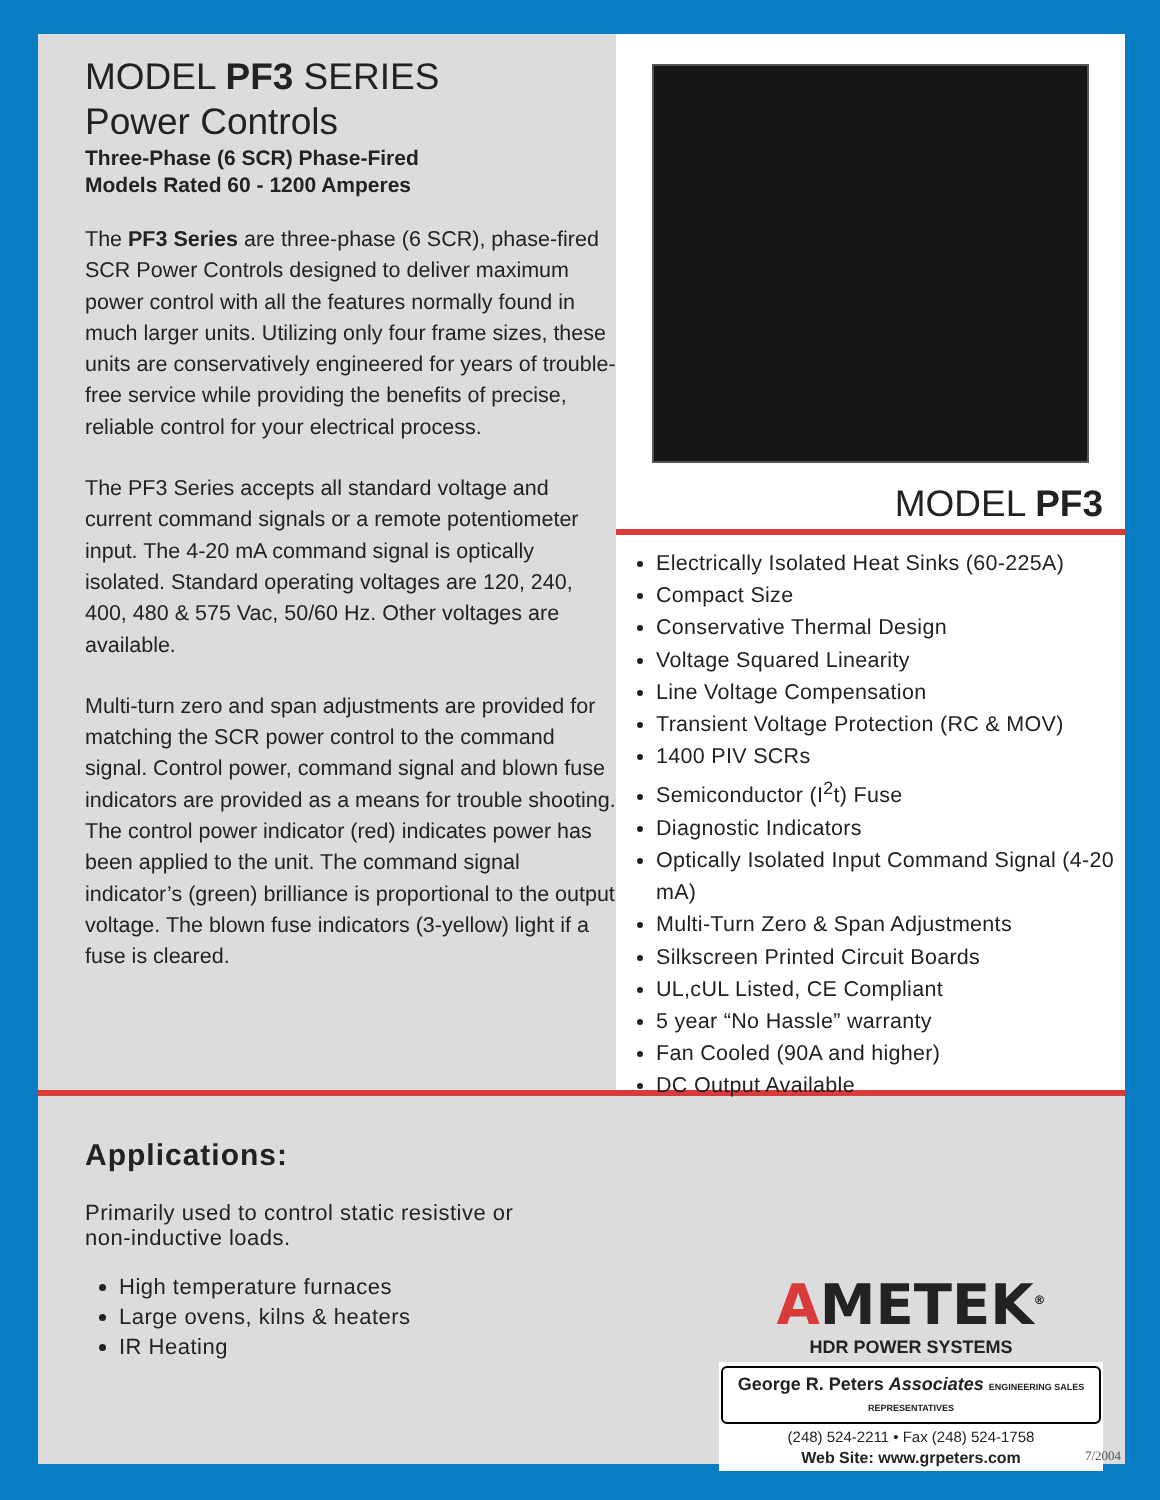MODEL PF3 SERIES
Power Controls
Three-Phase (6 SCR) Phase-Fired
Models Rated 60 - 1200 Amperes
The PF3 Series are three-phase (6 SCR), phase-fired SCR Power Controls designed to deliver maximum power control with all the features normally found in much larger units. Utilizing only four frame sizes, these units are conservatively engineered for years of trouble-free service while providing the benefits of precise, reliable control for your electrical process.
The PF3 Series accepts all standard voltage and current command signals or a remote potentiometer input. The 4-20 mA command signal is optically isolated. Standard operating voltages are 120, 240, 400, 480 & 575 Vac, 50/60 Hz. Other voltages are available.
Multi-turn zero and span adjustments are provided for matching the SCR power control to the command signal. Control power, command signal and blown fuse indicators are provided as a means for trouble shooting. The control power indicator (red) indicates power has been applied to the unit. The command signal indicator’s (green) brilliance is proportional to the output voltage. The blown fuse indicators (3-yellow) light if a fuse is cleared.
MODEL PF3
Electrically Isolated Heat Sinks (60-225A)
Compact Size
Conservative Thermal Design
Voltage Squared Linearity
Line Voltage Compensation
Transient Voltage Protection (RC & MOV)
1400 PIV SCRs
Semiconductor (I<sup>2</sup>t) Fuse
Diagnostic Indicators
Optically Isolated Input Command Signal (4-20 mA)
Multi-Turn Zero & Span Adjustments
Silkscreen Printed Circuit Boards
UL,cUL Listed, CE Compliant
5 year “No Hassle” warranty
Fan Cooled (90A and higher)
DC Output Available
Applications:
Primarily used to control static resistive or
non-inductive loads.
High temperature furnaces
Large ovens, kilns & heaters
IR Heating
AMETEK<sup>®</sup>
HDR POWER SYSTEMS
George R. Peters Associates ENGINEERING SALES REPRESENTATIVES
(248) 524-2211 • Fax (248) 524-1758
Web Site: www.grpeters.com
7/2004